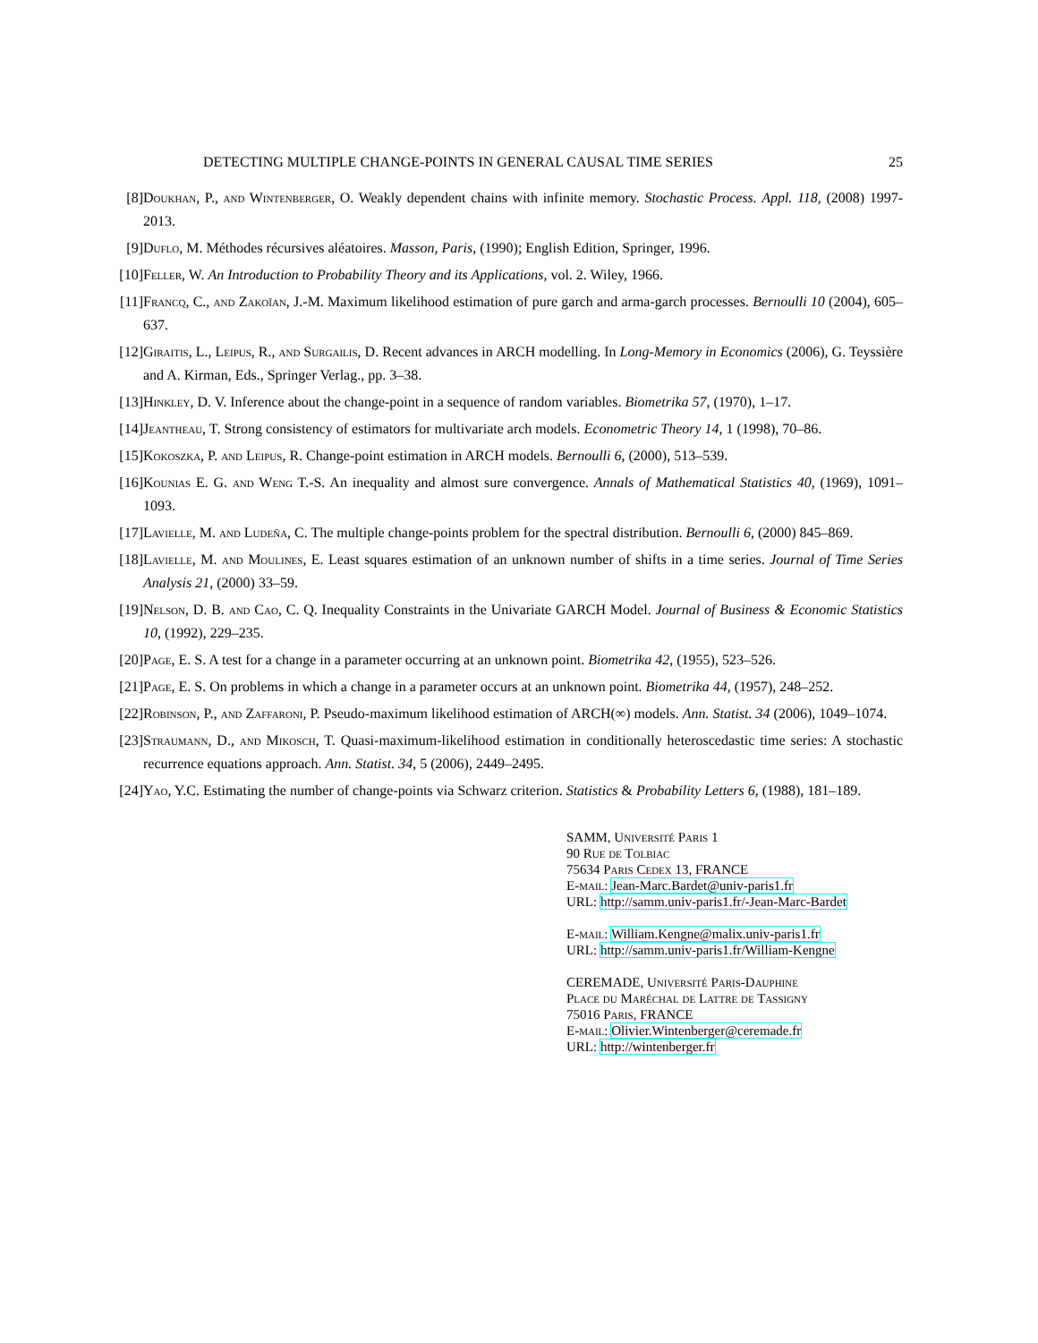DETECTING MULTIPLE CHANGE-POINTS IN GENERAL CAUSAL TIME SERIES 25
[8] Doukhan, P., and Wintenberger, O. Weakly dependent chains with infinite memory. Stochastic Process. Appl. 118, (2008) 1997-2013.
[9] Duflo, M. Méthodes récursives aléatoires. Masson, Paris, (1990); English Edition, Springer, 1996.
[10] Feller, W. An Introduction to Probability Theory and its Applications, vol. 2. Wiley, 1966.
[11] Francq, C., and Zakoïan, J.-M. Maximum likelihood estimation of pure garch and arma-garch processes. Bernoulli 10 (2004), 605–637.
[12] Giraitis, L., Leipus, R., and Surgailis, D. Recent advances in ARCH modelling. In Long-Memory in Economics (2006), G. Teyssière and A. Kirman, Eds., Springer Verlag., pp. 3–38.
[13] Hinkley, D. V. Inference about the change-point in a sequence of random variables. Biometrika 57, (1970), 1–17.
[14] Jeantheau, T. Strong consistency of estimators for multivariate arch models. Econometric Theory 14, 1 (1998), 70–86.
[15] Kokoszka, P. and Leipus, R. Change-point estimation in ARCH models. Bernoulli 6, (2000), 513–539.
[16] Kounias E. G. and Weng T.-S. An inequality and almost sure convergence. Annals of Mathematical Statistics 40, (1969), 1091–1093.
[17] Lavielle, M. and Ludeña, C. The multiple change-points problem for the spectral distribution. Bernoulli 6, (2000) 845–869.
[18] Lavielle, M. and Moulines, E. Least squares estimation of an unknown number of shifts in a time series. Journal of Time Series Analysis 21, (2000) 33–59.
[19] Nelson, D. B. and Cao, C. Q. Inequality Constraints in the Univariate GARCH Model. Journal of Business & Economic Statistics 10, (1992), 229–235.
[20] Page, E. S. A test for a change in a parameter occurring at an unknown point. Biometrika 42, (1955), 523–526.
[21] Page, E. S. On problems in which a change in a parameter occurs at an unknown point. Biometrika 44, (1957), 248–252.
[22] Robinson, P., and Zaffaroni, P. Pseudo-maximum likelihood estimation of ARCH(∞) models. Ann. Statist. 34 (2006), 1049–1074.
[23] Straumann, D., and Mikosch, T. Quasi-maximum-likelihood estimation in conditionally heteroscedastic time series: A stochastic recurrence equations approach. Ann. Statist. 34, 5 (2006), 2449–2495.
[24] Yao, Y.C. Estimating the number of change-points via Schwarz criterion. Statistics & Probability Letters 6, (1988), 181–189.
SAMM, Université Paris 1
90 Rue de Tolbiac
75634 Paris Cedex 13, FRANCE
E-mail: Jean-Marc.Bardet@univ-paris1.fr
URL: http://samm.univ-paris1.fr/-Jean-Marc-Bardet
E-mail: William.Kengne@malix.univ-paris1.fr
URL: http://samm.univ-paris1.fr/William-Kengne
CEREMADE, Université Paris-Dauphine
Place du Maréchal de Lattre de Tassigny
75016 Paris, FRANCE
E-mail: Olivier.Wintenberger@ceremade.fr
URL: http://wintenberger.fr